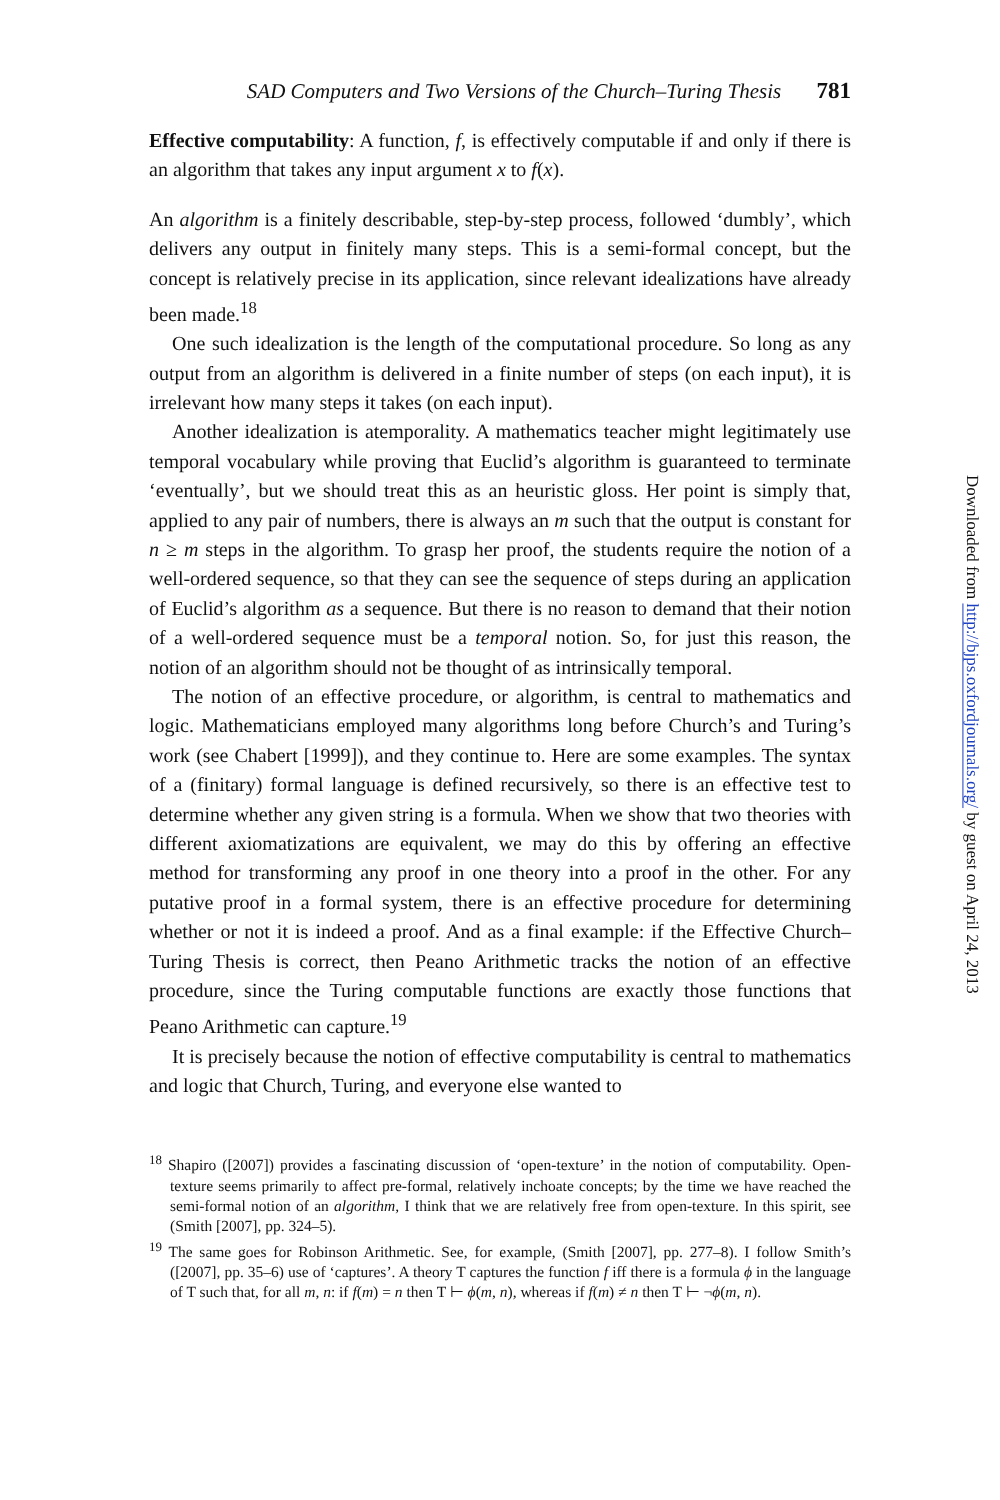SAD Computers and Two Versions of the Church–Turing Thesis 781
Effective computability: A function, f, is effectively computable if and only if there is an algorithm that takes any input argument x to f(x).
An algorithm is a finitely describable, step-by-step process, followed ‘dumbly’, which delivers any output in finitely many steps. This is a semi-formal concept, but the concept is relatively precise in its application, since relevant idealizations have already been made.<sup>18</sup>
One such idealization is the length of the computational procedure. So long as any output from an algorithm is delivered in a finite number of steps (on each input), it is irrelevant how many steps it takes (on each input).
Another idealization is atemporality. A mathematics teacher might legitimately use temporal vocabulary while proving that Euclid’s algorithm is guaranteed to terminate ‘eventually’, but we should treat this as an heuristic gloss. Her point is simply that, applied to any pair of numbers, there is always an m such that the output is constant for n ≥ m steps in the algorithm. To grasp her proof, the students require the notion of a well-ordered sequence, so that they can see the sequence of steps during an application of Euclid’s algorithm as a sequence. But there is no reason to demand that their notion of a well-ordered sequence must be a temporal notion. So, for just this reason, the notion of an algorithm should not be thought of as intrinsically temporal.
The notion of an effective procedure, or algorithm, is central to mathematics and logic. Mathematicians employed many algorithms long before Church’s and Turing’s work (see Chabert [1999]), and they continue to. Here are some examples. The syntax of a (finitary) formal language is defined recursively, so there is an effective test to determine whether any given string is a formula. When we show that two theories with different axiomatizations are equivalent, we may do this by offering an effective method for transforming any proof in one theory into a proof in the other. For any putative proof in a formal system, there is an effective procedure for determining whether or not it is indeed a proof. And as a final example: if the Effective Church–Turing Thesis is correct, then Peano Arithmetic tracks the notion of an effective procedure, since the Turing computable functions are exactly those functions that Peano Arithmetic can capture.<sup>19</sup>
It is precisely because the notion of effective computability is central to mathematics and logic that Church, Turing, and everyone else wanted to
<sup>18</sup> Shapiro ([2007]) provides a fascinating discussion of ‘open-texture’ in the notion of computability. Open-texture seems primarily to affect pre-formal, relatively inchoate concepts; by the time we have reached the semi-formal notion of an algorithm, I think that we are relatively free from open-texture. In this spirit, see (Smith [2007], pp. 324–5).
<sup>19</sup> The same goes for Robinson Arithmetic. See, for example, (Smith [2007], pp. 277–8). I follow Smith’s ([2007], pp. 35–6) use of ‘captures’. A theory T captures the function f iff there is a formula ϕ in the language of T such that, for all m, n: if f(m) = n then T ⊢ ϕ(m, n), whereas if f(m) ≠ n then T ⊢ ¬ϕ(m, n).
Downloaded from http://bjps.oxfordjournals.org/ by guest on April 24, 2013